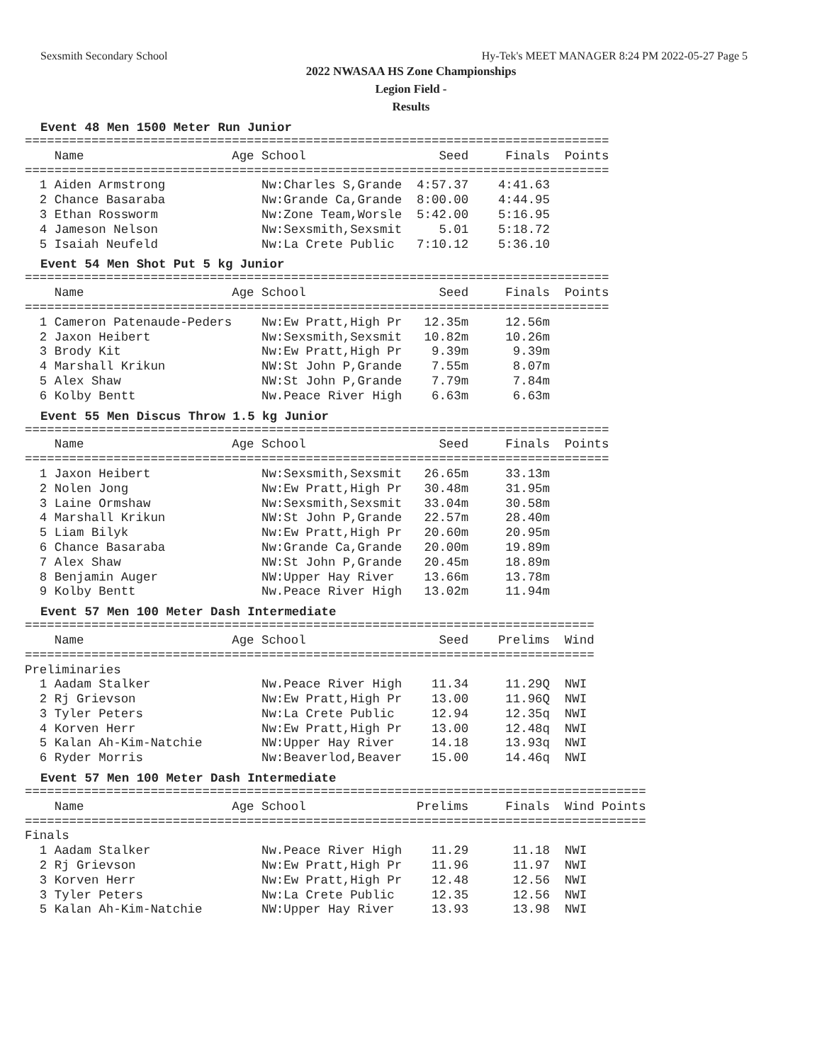Sexsmith Secondary School Hy-Tek's MEET MANAGER 8:24 PM 2022-05-27 Page 5
2022 NWASAA HS Zone Championships
Legion Field -
Results
Event 48 Men 1500 Meter Run Junior
===============================================================================
    Name                    Age School                  Seed     Finals  Points
===============================================================================
  1 Aiden Armstrong             Nw:Charles S,Grande  4:57.37    4:41.63
  2 Chance Basaraba             Nw:Grande Ca,Grande  8:00.00    4:44.95
  3 Ethan Rossworm              Nw:Zone Team,Worsle  5:42.00    5:16.95
  4 Jameson Nelson              Nw:Sexsmith,Sexsmit     5.01    5:18.72
  5 Isaiah Neufeld              Nw:La Crete Public   7:10.12    5:36.10
Event 54 Men Shot Put 5 kg Junior
===============================================================================
    Name                    Age School                  Seed     Finals  Points
===============================================================================
  1 Cameron Patenaude-Peders    Nw:Ew Pratt,High Pr   12.35m     12.56m
  2 Jaxon Heibert               Nw:Sexsmith,Sexsmit   10.82m     10.26m
  3 Brody Kit                   Nw:Ew Pratt,High Pr    9.39m      9.39m
  4 Marshall Krikun             NW:St John P,Grande    7.55m      8.07m
  5 Alex Shaw                   NW:St John P,Grande    7.79m      7.84m
  6 Kolby Bentt                 Nw.Peace River High    6.63m      6.63m
Event 55 Men Discus Throw 1.5 kg Junior
===============================================================================
    Name                    Age School                  Seed     Finals  Points
===============================================================================
  1 Jaxon Heibert               Nw:Sexsmith,Sexsmit   26.65m     33.13m
  2 Nolen Jong                  Nw:Ew Pratt,High Pr   30.48m     31.95m
  3 Laine Ormshaw               Nw:Sexsmith,Sexsmit   33.04m     30.58m
  4 Marshall Krikun             NW:St John P,Grande   22.57m     28.40m
  5 Liam Bilyk                  Nw:Ew Pratt,High Pr   20.60m     20.95m
  6 Chance Basaraba             Nw:Grande Ca,Grande   20.00m     19.89m
  7 Alex Shaw                   NW:St John P,Grande   20.45m     18.89m
  8 Benjamin Auger              NW:Upper Hay River    13.66m     13.78m
  9 Kolby Bentt                 Nw.Peace River High   13.02m     11.94m
Event 57 Men 100 Meter Dash Intermediate
=============================================================================
    Name                    Age School                  Seed    Prelims  Wind
=============================================================================
Preliminaries
  1 Aadam Stalker               Nw.Peace River High    11.34     11.29Q  NWI
  2 Rj Grievson                 Nw:Ew Pratt,High Pr    13.00     11.96Q  NWI
  3 Tyler Peters                Nw:La Crete Public     12.94     12.35q  NWI
  4 Korven Herr                 Nw:Ew Pratt,High Pr    13.00     12.48q  NWI
  5 Kalan Ah-Kim-Natchie        NW:Upper Hay River     14.18     13.93q  NWI
  6 Ryder Morris                Nw:Beaverlod,Beaver    15.00     14.46q  NWI
Event 57 Men 100 Meter Dash Intermediate
====================================================================================
    Name                    Age School               Prelims     Finals  Wind Points
====================================================================================
Finals
  1 Aadam Stalker               Nw.Peace River High    11.29      11.18  NWI
  2 Rj Grievson                 Nw:Ew Pratt,High Pr    11.96      11.97  NWI
  3 Korven Herr                 Nw:Ew Pratt,High Pr    12.48      12.56  NWI
  3 Tyler Peters                Nw:La Crete Public     12.35      12.56  NWI
  5 Kalan Ah-Kim-Natchie        NW:Upper Hay River     13.93      13.98  NWI